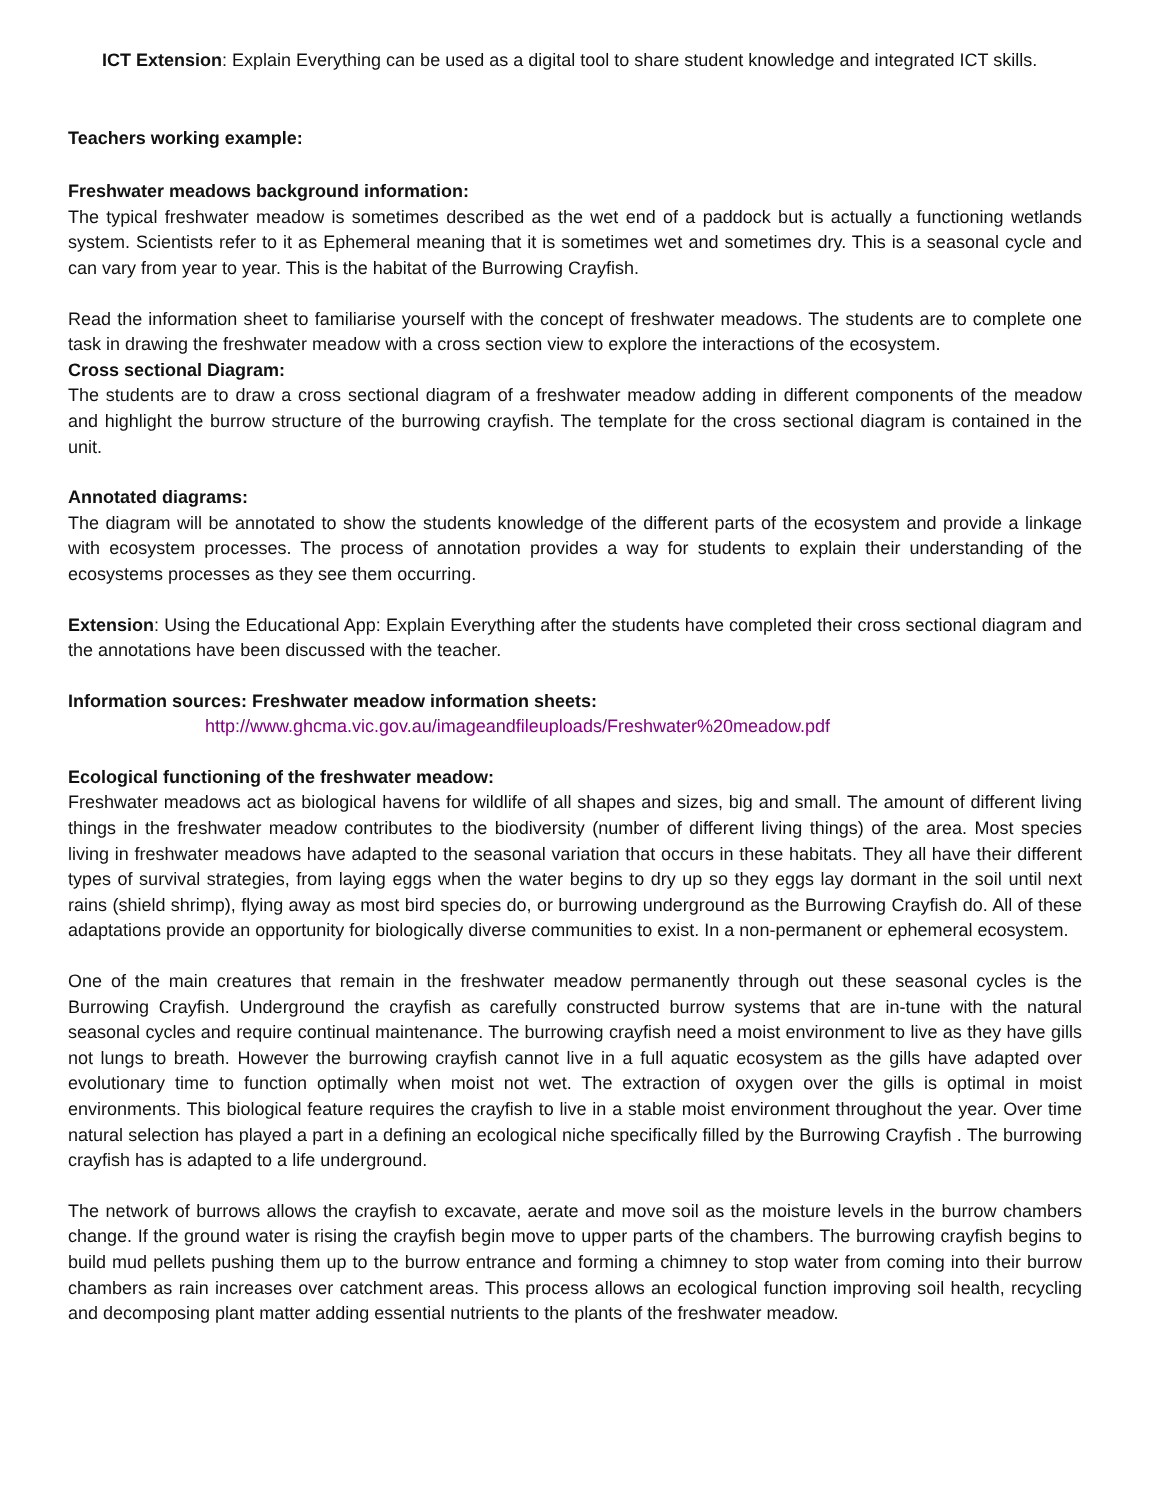ICT Extension: Explain Everything can be used as a digital tool to share student knowledge and integrated ICT skills.
Teachers working example:
Freshwater meadows background information:
The typical freshwater meadow is sometimes described as the wet end of a paddock but is actually a functioning wetlands system. Scientists refer to it as Ephemeral meaning that it is sometimes wet and sometimes dry. This is a seasonal cycle and can vary from year to year. This is the habitat of the Burrowing Crayfish.
Read the information sheet to familiarise yourself with the concept of freshwater meadows. The students are to complete one task in drawing the freshwater meadow with a cross section view to explore the interactions of the ecosystem.
Cross sectional Diagram:
The students are to draw a cross sectional diagram of a freshwater meadow adding in different components of the meadow and highlight the burrow structure of the burrowing crayfish. The template for the cross sectional diagram is contained in the unit.
Annotated diagrams:
The diagram will be annotated to show the students knowledge of the different parts of the ecosystem and provide a linkage with ecosystem processes. The process of annotation provides a way for students to explain their understanding of the ecosystems processes as they see them occurring.
Extension: Using the Educational App: Explain Everything after the students have completed their cross sectional diagram and the annotations have been discussed with the teacher.
Information sources: Freshwater meadow information sheets:
http://www.ghcma.vic.gov.au/imageandfileuploads/Freshwater%20meadow.pdf
Ecological functioning of the freshwater meadow:
Freshwater meadows act as biological havens for wildlife of all shapes and sizes, big and small. The amount of different living things in the freshwater meadow contributes to the biodiversity (number of different living things) of the area. Most species living in freshwater meadows have adapted to the seasonal variation that occurs in these habitats. They all have their different types of survival strategies, from laying eggs when the water begins to dry up so they eggs lay dormant in the soil until next rains (shield shrimp), flying away as most bird species do, or burrowing underground as the Burrowing Crayfish do. All of these adaptations provide an opportunity for biologically diverse communities to exist. In a non-permanent or ephemeral ecosystem.
One of the main creatures that remain in the freshwater meadow permanently through out these seasonal cycles is the Burrowing Crayfish. Underground the crayfish as carefully constructed burrow systems that are in-tune with the natural seasonal cycles and require continual maintenance. The burrowing crayfish need a moist environment to live as they have gills not lungs to breath. However the burrowing crayfish cannot live in a full aquatic ecosystem as the gills have adapted over evolutionary time to function optimally when moist not wet. The extraction of oxygen over the gills is optimal in moist environments. This biological feature requires the crayfish to live in a stable moist environment throughout the year. Over time natural selection has played a part in a defining an ecological niche specifically filled by the Burrowing Crayfish . The burrowing crayfish has is adapted to a life underground.
The network of burrows allows the crayfish to excavate, aerate and move soil as the moisture levels in the burrow chambers change. If the ground water is rising the crayfish begin move to upper parts of the chambers. The burrowing crayfish begins to build mud pellets pushing them up to the burrow entrance and forming a chimney to stop water from coming into their burrow chambers as rain increases over catchment areas. This process allows an ecological function improving soil health, recycling and decomposing plant matter adding essential nutrients to the plants of the freshwater meadow.